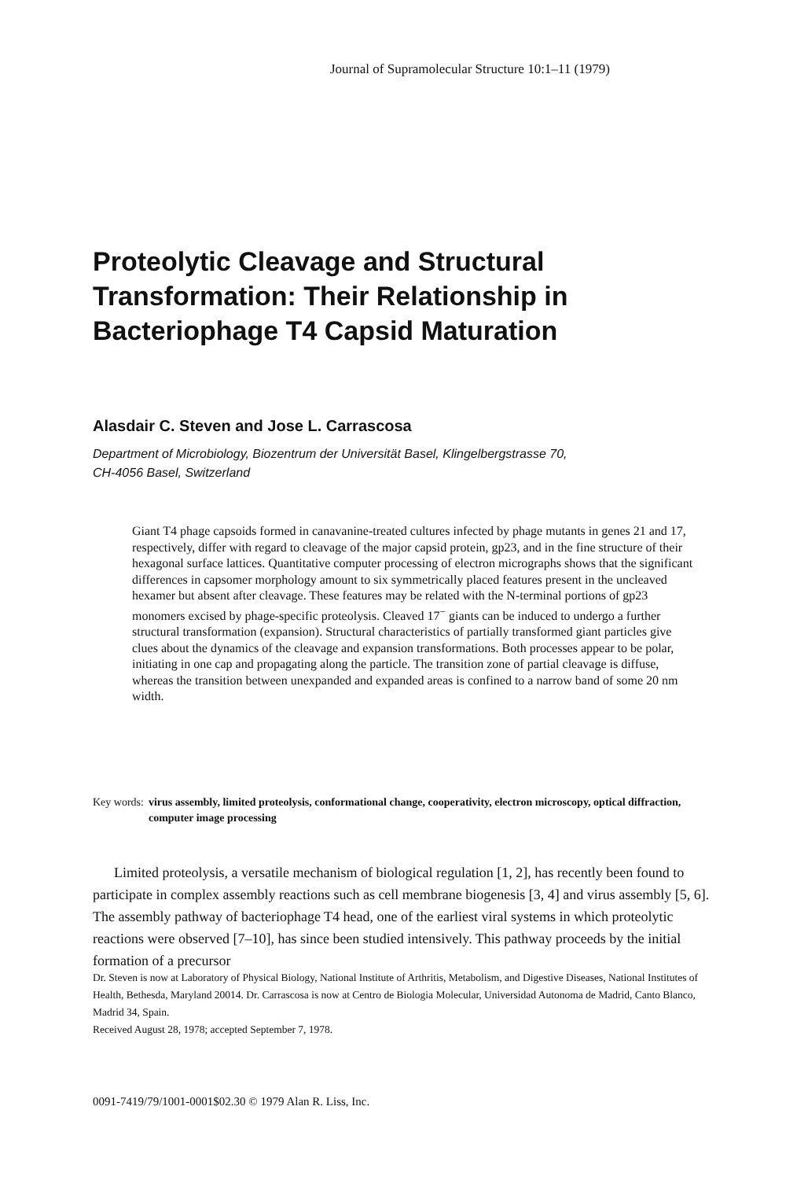Journal of Supramolecular Structure 10:1–11 (1979)
Proteolytic Cleavage and Structural
Transformation: Their Relationship in
Bacteriophage T4 Capsid Maturation
Alasdair C. Steven and Jose L. Carrascosa
Department of Microbiology, Biozentrum der Universität Basel, Klingelbergstrasse 70,
CH-4056 Basel, Switzerland
Giant T4 phage capsoids formed in canavanine-treated cultures infected by phage mutants in genes 21 and 17, respectively, differ with regard to cleavage of the major capsid protein, gp23, and in the fine structure of their hexagonal surface lattices. Quantitative computer processing of electron micrographs shows that the significant differences in capsomer morphology amount to six symmetrically placed features present in the uncleaved hexamer but absent after cleavage. These features may be related with the N-terminal portions of gp23 monomers excised by phage-specific proteolysis. Cleaved 17<sup>−</sup> giants can be induced to undergo a further structural transformation (expansion). Structural characteristics of partially transformed giant particles give clues about the dynamics of the cleavage and expansion transformations. Both processes appear to be polar, initiating in one cap and propagating along the particle. The transition zone of partial cleavage is diffuse, whereas the transition between unexpanded and expanded areas is confined to a narrow band of some 20 nm width.
Key words: virus assembly, limited proteolysis, conformational change, cooperativity, electron microscopy, optical diffraction, computer image processing
Limited proteolysis, a versatile mechanism of biological regulation [1, 2], has recently been found to participate in complex assembly reactions such as cell membrane biogenesis [3, 4] and virus assembly [5, 6]. The assembly pathway of bacteriophage T4 head, one of the earliest viral systems in which proteolytic reactions were observed [7–10], has since been studied intensively. This pathway proceeds by the initial formation of a precursor
Dr. Steven is now at Laboratory of Physical Biology, National Institute of Arthritis, Metabolism, and Digestive Diseases, National Institutes of Health, Bethesda, Maryland 20014. Dr. Carrascosa is now at Centro de Biologia Molecular, Universidad Autonoma de Madrid, Canto Blanco, Madrid 34, Spain.
Received August 28, 1978; accepted September 7, 1978.
0091-7419/79/1001-0001$02.30 © 1979 Alan R. Liss, Inc.